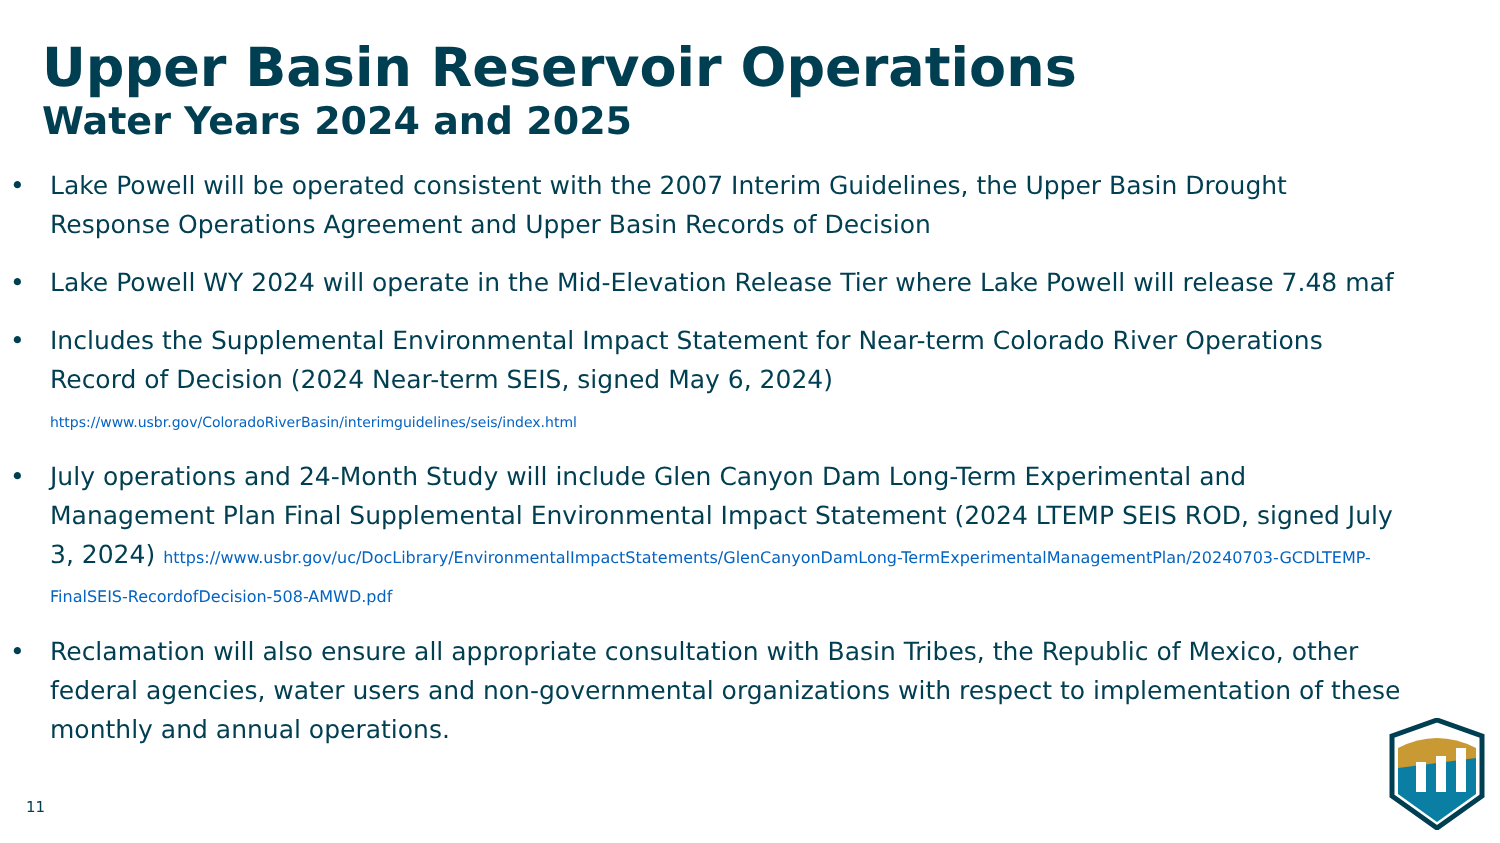Upper Basin Reservoir Operations
Water Years 2024 and 2025
• Lake Powell will be operated consistent with the 2007 Interim Guidelines, the Upper Basin Drought Response Operations Agreement and Upper Basin Records of Decision
• Lake Powell WY 2024 will operate in the Mid-Elevation Release Tier where Lake Powell will release 7.48 maf
• Includes the Supplemental Environmental Impact Statement for Near-term Colorado River Operations Record of Decision (2024 Near-term SEIS, signed May 6, 2024)
https://www.usbr.gov/ColoradoRiverBasin/interimguidelines/seis/index.html
• July operations and 24-Month Study will include Glen Canyon Dam Long-Term Experimental and Management Plan Final Supplemental Environmental Impact Statement (2024 LTEMP SEIS ROD, signed July 3, 2024) https://www.usbr.gov/uc/DocLibrary/EnvironmentalImpactStatements/GlenCanyonDamLong-TermExperimentalManagementPlan/20240703-GCDLTEMP-FinalSEIS-RecordofDecision-508-AMWD.pdf
• Reclamation will also ensure all appropriate consultation with Basin Tribes, the Republic of Mexico, other federal agencies, water users and non-governmental organizations with respect to implementation of these monthly and annual operations.
11